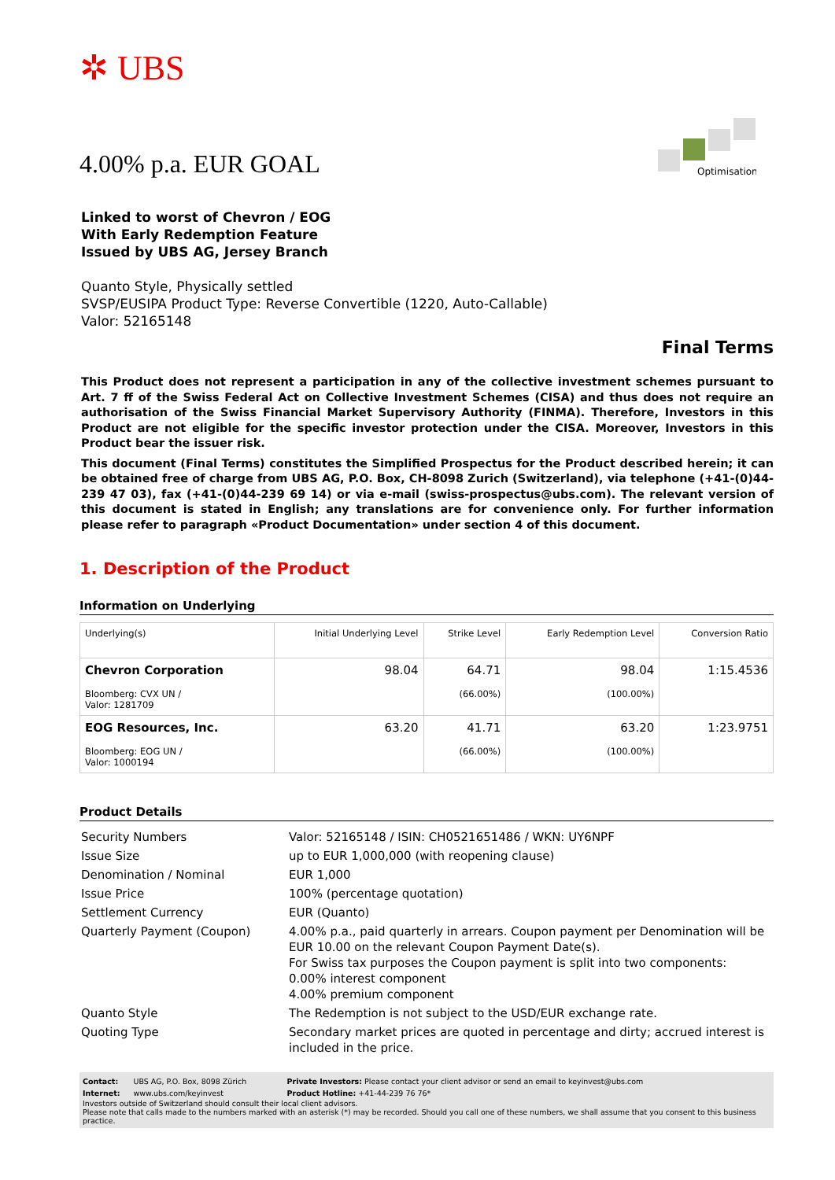✲ UBS
Optimisation
4.00% p.a. EUR GOAL
Linked to worst of Chevron / EOG
With Early Redemption Feature
Issued by UBS AG, Jersey Branch
Quanto Style, Physically settled
SVSP/EUSIPA Product Type: Reverse Convertible (1220, Auto-Callable)
Valor: 52165148
Final Terms
This Product does not represent a participation in any of the collective investment schemes pursuant to Art. 7 ff of the Swiss Federal Act on Collective Investment Schemes (CISA) and thus does not require an authorisation of the Swiss Financial Market Supervisory Authority (FINMA). Therefore, Investors in this Product are not eligible for the specific investor protection under the CISA. Moreover, Investors in this Product bear the issuer risk.
This document (Final Terms) constitutes the Simplified Prospectus for the Product described herein; it can be obtained free of charge from UBS AG, P.O. Box, CH-8098 Zurich (Switzerland), via telephone (+41-(0)44-239 47 03), fax (+41-(0)44-239 69 14) or via e-mail (swiss-prospectus@ubs.com). The relevant version of this document is stated in English; any translations are for convenience only. For further information please refer to paragraph «Product Documentation» under section 4 of this document.
1. Description of the Product
Information on Underlying
| Underlying(s) | Initial Underlying Level | Strike Level | Early Redemption Level | Conversion Ratio |
| --- | --- | --- | --- | --- |
| Chevron Corporation Bloomberg: CVX UN / Valor: 1281709 | 98.04 | 64.71 (66.00%) | 98.04 (100.00%) | 1:15.4536 |
| EOG Resources, Inc. Bloomberg: EOG UN / Valor: 1000194 | 63.20 | 41.71 (66.00%) | 63.20 (100.00%) | 1:23.9751 |
Product Details
| Security Numbers | Valor: 52165148 / ISIN: CH0521651486 / WKN: UY6NPF |
| Issue Size | up to EUR 1,000,000 (with reopening clause) |
| Denomination / Nominal | EUR 1,000 |
| Issue Price | 100% (percentage quotation) |
| Settlement Currency | EUR (Quanto) |
| Quarterly Payment (Coupon) | 4.00% p.a., paid quarterly in arrears. Coupon payment per Denomination will be EUR 10.00 on the relevant Coupon Payment Date(s). For Swiss tax purposes the Coupon payment is split into two components: 0.00% interest component 4.00% premium component |
| Quanto Style | The Redemption is not subject to the USD/EUR exchange rate. |
| Quoting Type | Secondary market prices are quoted in percentage and dirty; accrued interest is included in the price. |
| Contact: | UBS AG, P.O. Box, 8098 Zürich | Private Investors: Please contact your client advisor or send an email to keyinvest@ubs.com |
| Internet: | www.ubs.com/keyinvest | Product Hotline: +41-44-239 76 76* |
Investors outside of Switzerland should consult their local client advisors.
Please note that calls made to the numbers marked with an asterisk (*) may be recorded. Should you call one of these numbers, we shall assume that you consent to this business practice.